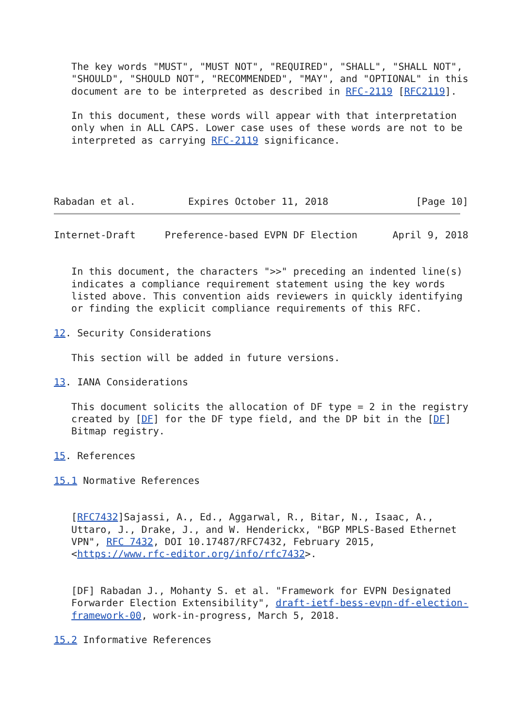The key words "MUST", "MUST NOT", "REQUIRED", "SHALL", "SHALL NOT",
   "SHOULD", "SHOULD NOT", "RECOMMENDED", "MAY", and "OPTIONAL" in this
   document are to be interpreted as described in RFC-2119 [RFC2119].

   In this document, these words will appear with that interpretation
   only when in ALL CAPS. Lower case uses of these words are not to be
   interpreted as carrying RFC-2119 significance.




Rabadan et al.         Expires October 11, 2018               [Page 10]
Internet-Draft     Preference-based EVPN DF Election      April 9, 2018


   In this document, the characters ">>" preceding an indented line(s)
   indicates a compliance requirement statement using the key words
   listed above. This convention aids reviewers in quickly identifying
   or finding the explicit compliance requirements of this RFC.

12. Security Considerations

   This section will be added in future versions.

13. IANA Considerations

   This document solicits the allocation of DF type = 2 in the registry
   created by [DF] for the DF type field, and the DP bit in the [DF]
   Bitmap registry.

15. References

15.1 Normative References


   [RFC7432]Sajassi, A., Ed., Aggarwal, R., Bitar, N., Isaac, A.,
   Uttaro, J., Drake, J., and W. Henderickx, "BGP MPLS-Based Ethernet
   VPN", RFC 7432, DOI 10.17487/RFC7432, February 2015,
   <https://www.rfc-editor.org/info/rfc7432>.


   [DF] Rabadan J., Mohanty S. et al. "Framework for EVPN Designated
   Forwarder Election Extensibility", draft-ietf-bess-evpn-df-election-
   framework-00, work-in-progress, March 5, 2018.

15.2 Informative References